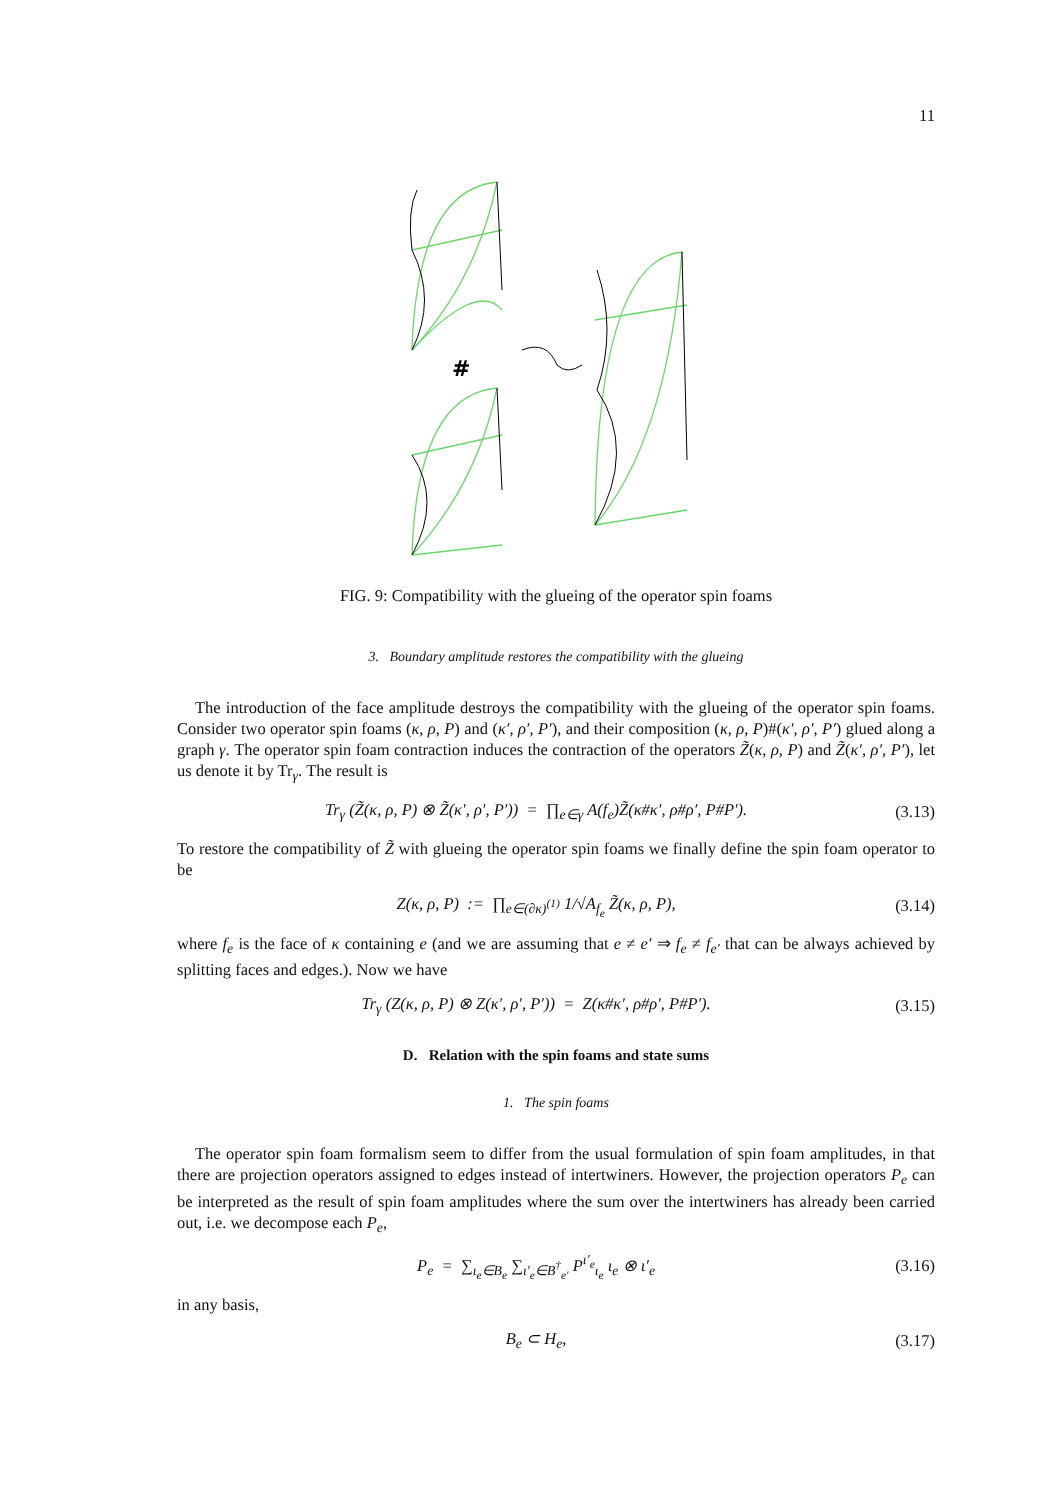11
#
FIG. 9: Compatibility with the glueing of the operator spin foams
3. Boundary amplitude restores the compatibility with the glueing
The introduction of the face amplitude destroys the compatibility with the glueing of the operator spin foams. Consider two operator spin foams (κ, ρ, P) and (κ′, ρ′, P′), and their composition (κ, ρ, P)#(κ′, ρ′, P′) glued along a graph γ. The operator spin foam contraction induces the contraction of the operators Z̃(κ, ρ, P) and Z̃(κ′, ρ′, P′), let us denote it by Tr<sub>γ</sub>. The result is
Tr<sub>γ</sub> (Z̃(κ, ρ, P) ⊗ Z̃(κ′, ρ′, P′)) = ∏<sub>e∈γ</sub> A(f<sub>e</sub>)Z̃(κ#κ′, ρ#ρ′, P#P′). (3.13)
To restore the compatibility of Z̃ with glueing the operator spin foams we finally define the spin foam operator to be
Z(κ, ρ, P) := ∏<sub>e∈(∂κ)<sup>(1)</sup></sub> 1/√A<sub>f<sub>e</sub></sub> Z̃(κ, ρ, P), (3.14)
where f<sub>e</sub> is the face of κ containing e (and we are assuming that e ≠ e′ ⇒ f<sub>e</sub> ≠ f<sub>e′</sub> that can be always achieved by splitting faces and edges.). Now we have
Tr<sub>γ</sub> (Z(κ, ρ, P) ⊗ Z(κ′, ρ′, P′)) = Z(κ#κ′, ρ#ρ′, P#P′). (3.15)
D. Relation with the spin foams and state sums
1. The spin foams
The operator spin foam formalism seem to differ from the usual formulation of spin foam amplitudes, in that there are projection operators assigned to edges instead of intertwiners. However, the projection operators P<sub>e</sub> can be interpreted as the result of spin foam amplitudes where the sum over the intertwiners has already been carried out, i.e. we decompose each P<sub>e</sub>,
P<sub>e</sub> = ∑<sub>ι<sub>e</sub>∈B<sub>e</sub></sub> ∑<sub>ι′<sub>e</sub>∈B<sup>†</sup><sub>e′</sub></sub> P<sup>ι′<sub>e</sub></sup><sub>ι<sub>e</sub></sub> ι<sub>e</sub> ⊗ ι′<sub>e</sub> (3.16)
in any basis,
B<sub>e</sub> ⊂ H<sub>e</sub>, (3.17)